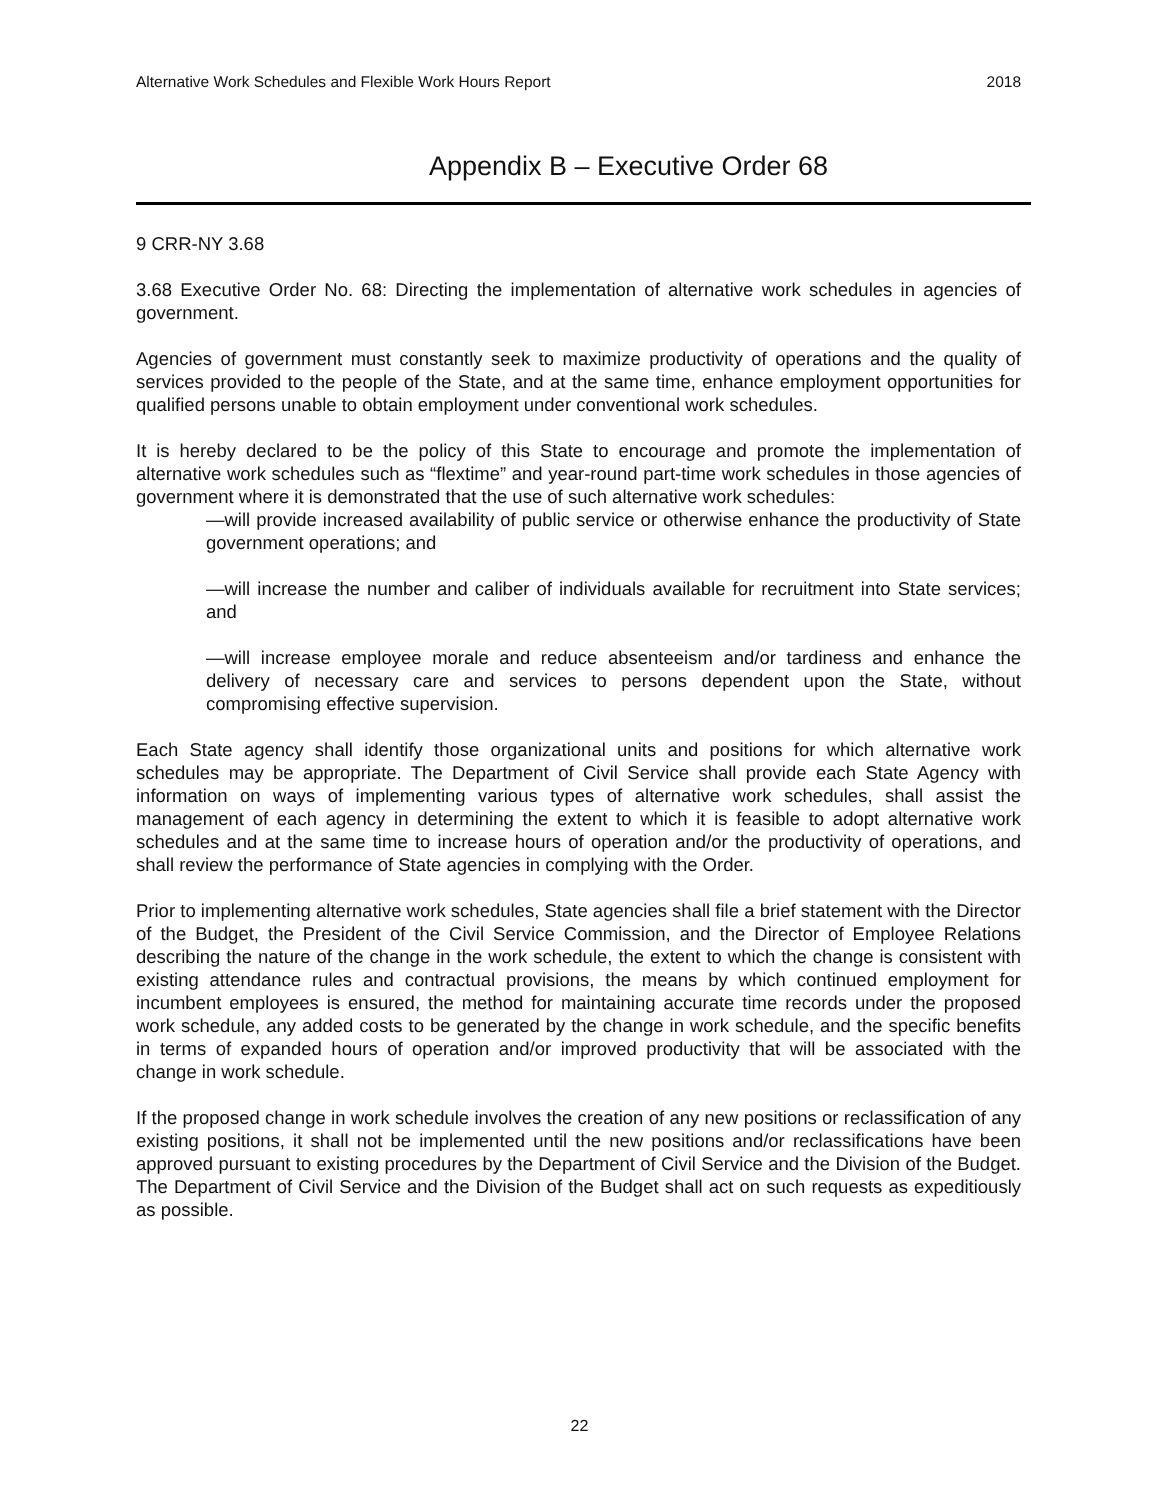Alternative Work Schedules and Flexible Work Hours Report 2018
Appendix B – Executive Order 68
9 CRR-NY 3.68
3.68 Executive Order No. 68: Directing the implementation of alternative work schedules in agencies of government.
Agencies of government must constantly seek to maximize productivity of operations and the quality of services provided to the people of the State, and at the same time, enhance employment opportunities for qualified persons unable to obtain employment under conventional work schedules.
It is hereby declared to be the policy of this State to encourage and promote the implementation of alternative work schedules such as “flextime” and year-round part-time work schedules in those agencies of government where it is demonstrated that the use of such alternative work schedules:
—will provide increased availability of public service or otherwise enhance the productivity of State government operations; and
—will increase the number and caliber of individuals available for recruitment into State services; and
—will increase employee morale and reduce absenteeism and/or tardiness and enhance the delivery of necessary care and services to persons dependent upon the State, without compromising effective supervision.
Each State agency shall identify those organizational units and positions for which alternative work schedules may be appropriate. The Department of Civil Service shall provide each State Agency with information on ways of implementing various types of alternative work schedules, shall assist the management of each agency in determining the extent to which it is feasible to adopt alternative work schedules and at the same time to increase hours of operation and/or the productivity of operations, and shall review the performance of State agencies in complying with the Order.
Prior to implementing alternative work schedules, State agencies shall file a brief statement with the Director of the Budget, the President of the Civil Service Commission, and the Director of Employee Relations describing the nature of the change in the work schedule, the extent to which the change is consistent with existing attendance rules and contractual provisions, the means by which continued employment for incumbent employees is ensured, the method for maintaining accurate time records under the proposed work schedule, any added costs to be generated by the change in work schedule, and the specific benefits in terms of expanded hours of operation and/or improved productivity that will be associated with the change in work schedule.
If the proposed change in work schedule involves the creation of any new positions or reclassification of any existing positions, it shall not be implemented until the new positions and/or reclassifications have been approved pursuant to existing procedures by the Department of Civil Service and the Division of the Budget. The Department of Civil Service and the Division of the Budget shall act on such requests as expeditiously as possible.
22